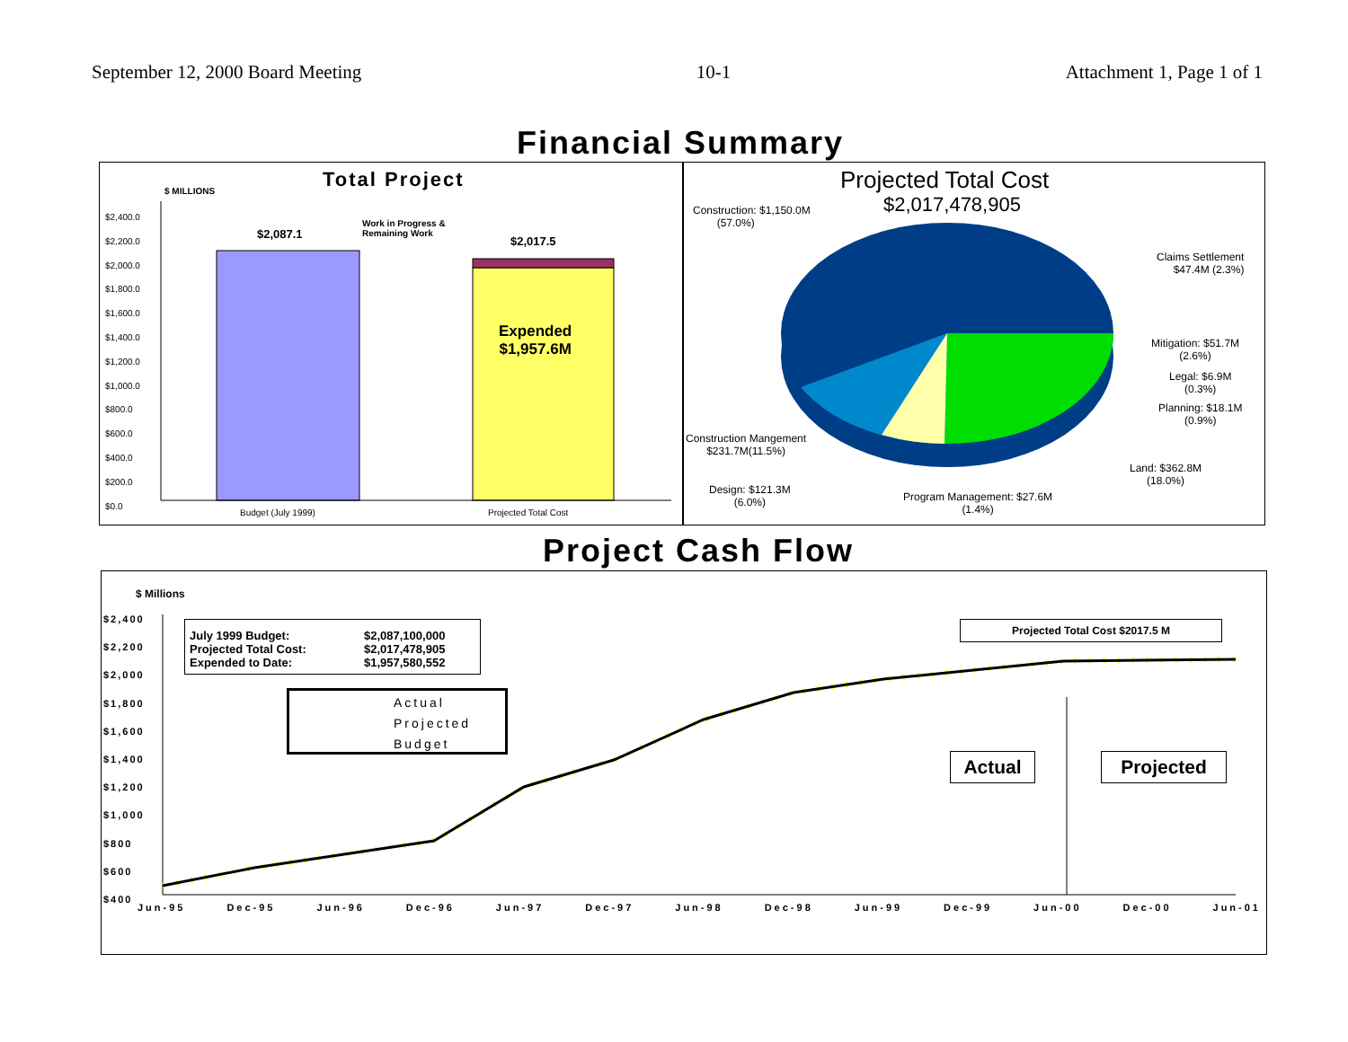September 12, 2000 Board Meeting 10-1 Attachment 1, Page 1 of 1
Financial Summary
Total Project
$ MILLIONS
$2,400.0
$2,200.0
$2,000.0
$1,800.0
$1,600.0
$1,400.0
$1,200.0
$1,000.0
$800.0
$600.0
$400.0
$200.0
$0.0
$2,087.1
Work in Progress &
Remaining Work
$2,017.5
Expended
$1,957.6M
Budget (July 1999) Projected Total Cost
Projected Total Cost
$2,017,478,905
Construction: $1,150.0M
(57.0%)
Claims Settlement
$47.4M (2.3%)
Mitigation: $51.7M
(2.6%)
Legal: $6.9M
(0.3%)
Planning: $18.1M
(0.9%)
Land: $362.8M
(18.0%)
Construction Mangement
$231.7M(11.5%)
Design: $121.3M
(6.0%)
Program Management: $27.6M
(1.4%)
Project Cash Flow
$ Millions
$2,400
$2,200
$2,000
$1,800
$1,600
$1,400
$1,200
$1,000
$800
$600
$400
July 1999 Budget: $2,087,100,000
Projected Total Cost: $2,017,478,905
Expended to Date: $1,957,580,552
Actual
Projected
Budget
Projected Total Cost $2017.5 M
Actual Projected
Jun-95 Dec-95 Jun-96 Dec-96 Jun-97 Dec-97 Jun-98 Dec-98 Jun-99 Dec-99 Jun-00 Dec-00 Jun-01